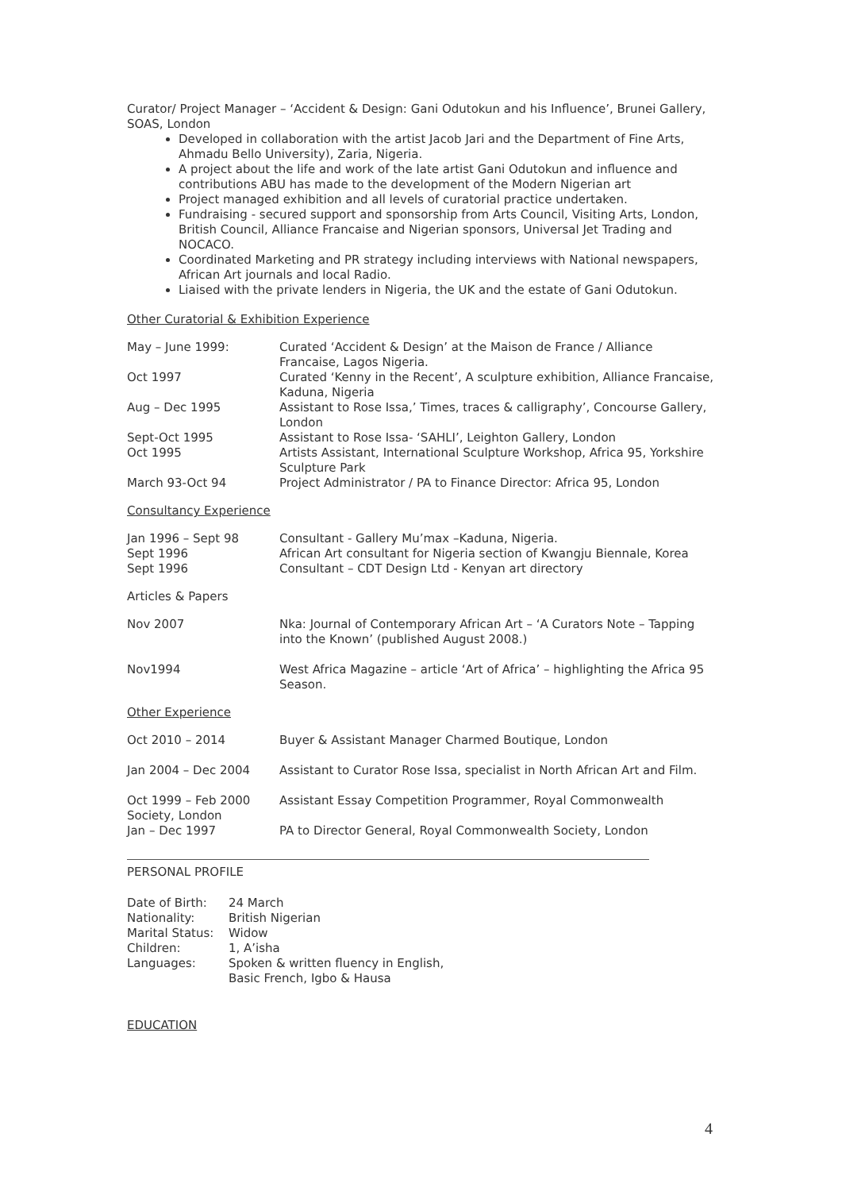Curator/ Project Manager – ‘Accident & Design: Gani Odutokun and his Influence’, Brunei Gallery, SOAS, London
Developed in collaboration with the artist Jacob Jari and the Department of Fine Arts, Ahmadu Bello University), Zaria, Nigeria.
A project about the life and work of the late artist Gani Odutokun and influence and contributions ABU has made to the development of the Modern Nigerian art
Project managed exhibition and all levels of curatorial practice undertaken.
Fundraising - secured support and sponsorship from Arts Council, Visiting Arts, London, British Council, Alliance Francaise and Nigerian sponsors, Universal Jet Trading and NOCACO.
Coordinated Marketing and PR strategy including interviews with National newspapers, African Art journals and local Radio.
Liaised with the private lenders in Nigeria, the UK and the estate of Gani Odutokun.
Other Curatorial & Exhibition Experience
| May – June 1999: | Curated ‘Accident & Design’ at the Maison de France / Alliance Francaise, Lagos Nigeria. |
| Oct 1997 | Curated ‘Kenny in the Recent’, A sculpture exhibition, Alliance Francaise, Kaduna, Nigeria |
| Aug – Dec 1995 | Assistant to Rose Issa,’ Times, traces & calligraphy’, Concourse Gallery, London |
| Sept-Oct 1995 | Assistant to Rose Issa- ‘SAHLI’, Leighton Gallery, London |
| Oct 1995 | Artists Assistant, International Sculpture Workshop, Africa 95, Yorkshire Sculpture Park |
| March 93-Oct 94 | Project Administrator / PA to Finance Director: Africa 95, London |
Consultancy Experience
| Jan 1996 – Sept 98 | Consultant - Gallery Mu’max –Kaduna, Nigeria. |
| Sept 1996 | African Art consultant for Nigeria section of Kwangju Biennale, Korea |
| Sept 1996 | Consultant – CDT Design Ltd - Kenyan art directory |
Articles & Papers
| Nov 2007 | Nka: Journal of Contemporary African Art – ‘A Curators Note – Tapping into the Known’ (published August 2008.) |
| Nov1994 | West Africa Magazine – article ‘Art of Africa’ – highlighting the Africa 95 Season. |
Other Experience
| Oct 2010 – 2014 | Buyer & Assistant Manager Charmed Boutique, London |
| Jan 2004 – Dec 2004 | Assistant to Curator Rose Issa, specialist in North African Art and Film. |
| Oct 1999 – Feb 2000 Society, London | Assistant Essay Competition Programmer, Royal Commonwealth |
| Jan – Dec 1997 | PA to Director General, Royal Commonwealth Society, London |
PERSONAL PROFILE
| Date of Birth: | 24 March |
| Nationality: | British Nigerian |
| Marital Status: | Widow |
| Children: | 1, A’isha |
| Languages: | Spoken & written fluency in English, Basic French, Igbo & Hausa |
EDUCATION
4